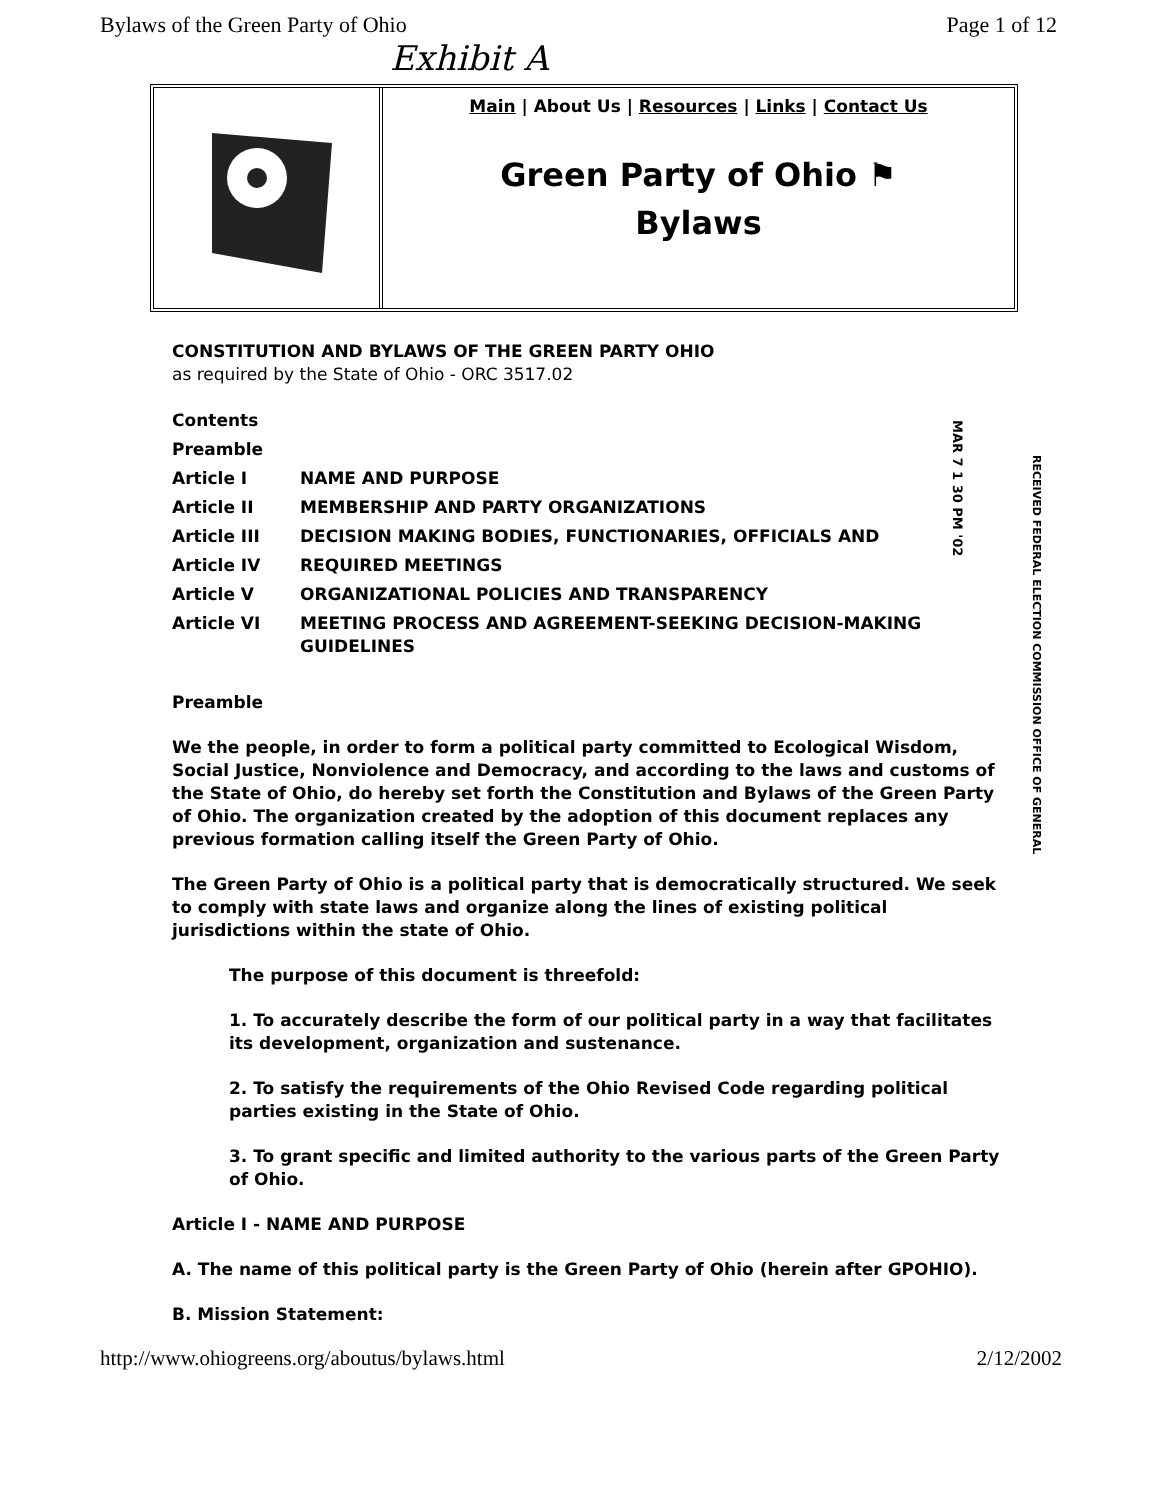Bylaws of the Green Party of Ohio Page 1 of 12
Exhibit A
Main | About Us | Resources | Links | Contact Us
Green Party of Ohio ⚑
Bylaws
CONSTITUTION AND BYLAWS OF THE GREEN PARTY OHIO
as required by the State of Ohio - ORC 3517.02
| Contents | |
| Preamble | |
| Article I | NAME AND PURPOSE |
| Article II | MEMBERSHIP AND PARTY ORGANIZATIONS |
| Article III | DECISION MAKING BODIES, FUNCTIONARIES, OFFICIALS AND |
| Article IV | REQUIRED MEETINGS |
| Article V | ORGANIZATIONAL POLICIES AND TRANSPARENCY |
| Article VI | MEETING PROCESS AND AGREEMENT-SEEKING DECISION-MAKING GUIDELINES |
Preamble
We the people, in order to form a political party committed to Ecological Wisdom, Social Justice, Nonviolence and Democracy, and according to the laws and customs of the State of Ohio, do hereby set forth the Constitution and Bylaws of the Green Party of Ohio. The organization created by the adoption of this document replaces any previous formation calling itself the Green Party of Ohio.
The Green Party of Ohio is a political party that is democratically structured. We seek to comply with state laws and organize along the lines of existing political jurisdictions within the state of Ohio.
The purpose of this document is threefold:
1. To accurately describe the form of our political party in a way that facilitates its development, organization and sustenance.
2. To satisfy the requirements of the Ohio Revised Code regarding political parties existing in the State of Ohio.
3. To grant specific and limited authority to the various parts of the Green Party of Ohio.
Article I - NAME AND PURPOSE
A. The name of this political party is the Green Party of Ohio (herein after GPOHIO).
B. Mission Statement:
MAR 7 1 30 PM '02
RECEIVED FEDERAL ELECTION COMMISSION OFFICE OF GENERAL
http://www.ohiogreens.org/aboutus/bylaws.html 2/12/2002